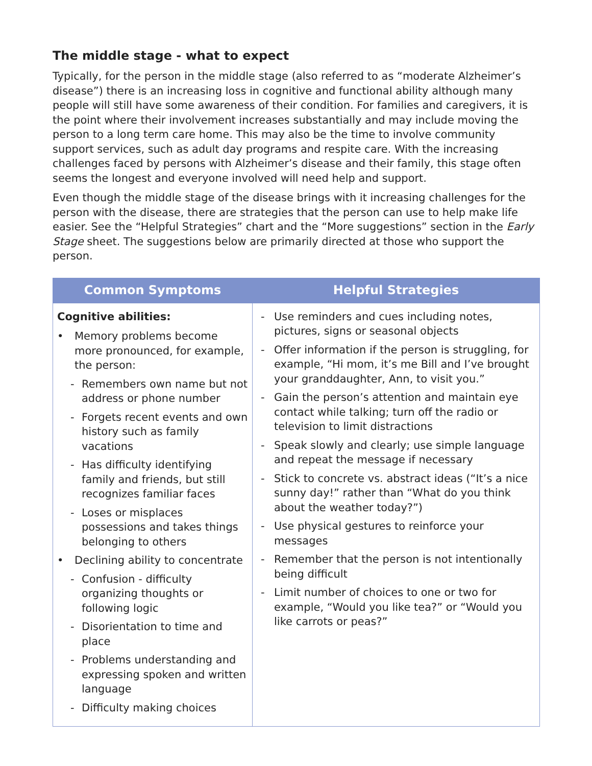The middle stage - what to expect
Typically, for the person in the middle stage (also referred to as “moderate Alzheimer’s disease”) there is an increasing loss in cognitive and functional ability although many people will still have some awareness of their condition. For families and caregivers, it is the point where their involvement increases substantially and may include moving the person to a long term care home. This may also be the time to involve community support services, such as adult day programs and respite care. With the increasing challenges faced by persons with Alzheimer’s disease and their family, this stage often seems the longest and everyone involved will need help and support.
Even though the middle stage of the disease brings with it increasing challenges for the person with the disease, there are strategies that the person can use to help make life easier. See the “Helpful Strategies” chart and the “More suggestions” section in the Early Stage sheet. The suggestions below are primarily directed at those who support the person.
| Common Symptoms | Helpful Strategies |
| --- | --- |
| Cognitive abilities: • Memory problems become more pronounced, for example, the person: - Remembers own name but not address or phone number - Forgets recent events and own history such as family vacations - Has difficulty identifying family and friends, but still recognizes familiar faces - Loses or misplaces possessions and takes things belonging to others • Declining ability to concentrate - Confusion - difficulty organizing thoughts or following logic - Disorientation to time and place - Problems understanding and expressing spoken and written language - Difficulty making choices | - Use reminders and cues including notes, pictures, signs or seasonal objects - Offer information if the person is struggling, for example, “Hi mom, it’s me Bill and I’ve brought your granddaughter, Ann, to visit you.” - Gain the person’s attention and maintain eye contact while talking; turn off the radio or television to limit distractions - Speak slowly and clearly; use simple language and repeat the message if necessary - Stick to concrete vs. abstract ideas (“It’s a nice sunny day!” rather than “What do you think about the weather today?”) - Use physical gestures to reinforce your messages - Remember that the person is not intentionally being difficult - Limit number of choices to one or two for example, “Would you like tea?” or “Would you like carrots or peas?” |